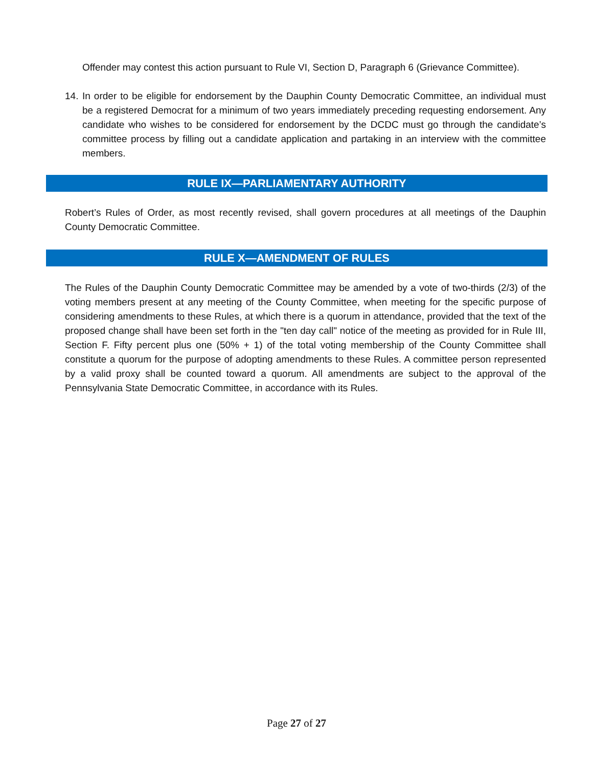Offender may contest this action pursuant to Rule VI, Section D, Paragraph 6 (Grievance Committee).
14.
In order to be eligible for endorsement by the Dauphin County Democratic Committee, an individual must be a registered Democrat for a minimum of two years immediately preceding requesting endorsement. Any candidate who wishes to be considered for endorsement by the DCDC must go through the candidate’s committee process by filling out a candidate application and partaking in an interview with the committee members.
RULE IX—PARLIAMENTARY AUTHORITY
Robert’s Rules of Order, as most recently revised, shall govern procedures at all meetings of the Dauphin County Democratic Committee.
RULE X—AMENDMENT OF RULES
The Rules of the Dauphin County Democratic Committee may be amended by a vote of two-thirds (2/3) of the voting members present at any meeting of the County Committee, when meeting for the specific purpose of considering amendments to these Rules, at which there is a quorum in attendance, provided that the text of the proposed change shall have been set forth in the "ten day call" notice of the meeting as provided for in Rule III, Section F. Fifty percent plus one (50% + 1) of the total voting membership of the County Committee shall constitute a quorum for the purpose of adopting amendments to these Rules. A committee person represented by a valid proxy shall be counted toward a quorum. All amendments are subject to the approval of the Pennsylvania State Democratic Committee, in accordance with its Rules.
Page 27 of 27